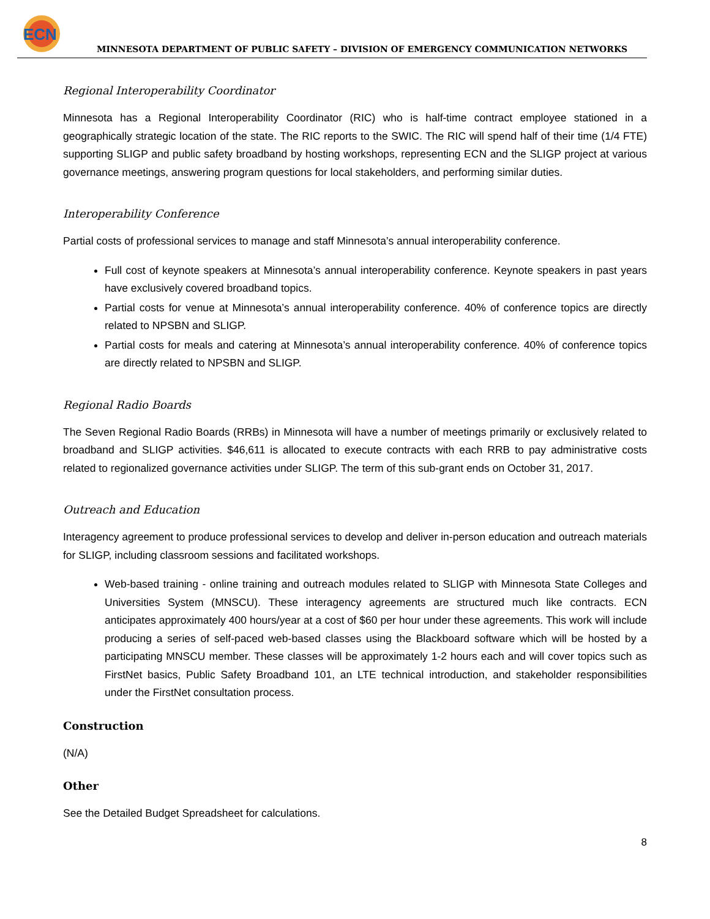ECN
MINNESOTA DEPARTMENT OF PUBLIC SAFETY – DIVISION OF EMERGENCY COMMUNICATION NETWORKS
Regional Interoperability Coordinator
Minnesota has a Regional Interoperability Coordinator (RIC) who is half-time contract employee stationed in a geographically strategic location of the state. The RIC reports to the SWIC. The RIC will spend half of their time (1/4 FTE) supporting SLIGP and public safety broadband by hosting workshops, representing ECN and the SLIGP project at various governance meetings, answering program questions for local stakeholders, and performing similar duties.
Interoperability Conference
Partial costs of professional services to manage and staff Minnesota’s annual interoperability conference.
Full cost of keynote speakers at Minnesota’s annual interoperability conference. Keynote speakers in past years have exclusively covered broadband topics.
Partial costs for venue at Minnesota’s annual interoperability conference. 40% of conference topics are directly related to NPSBN and SLIGP.
Partial costs for meals and catering at Minnesota’s annual interoperability conference. 40% of conference topics are directly related to NPSBN and SLIGP.
Regional Radio Boards
The Seven Regional Radio Boards (RRBs) in Minnesota will have a number of meetings primarily or exclusively related to broadband and SLIGP activities. $46,611 is allocated to execute contracts with each RRB to pay administrative costs related to regionalized governance activities under SLIGP. The term of this sub-grant ends on October 31, 2017.
Outreach and Education
Interagency agreement to produce professional services to develop and deliver in-person education and outreach materials for SLIGP, including classroom sessions and facilitated workshops.
Web-based training - online training and outreach modules related to SLIGP with Minnesota State Colleges and Universities System (MNSCU). These interagency agreements are structured much like contracts. ECN anticipates approximately 400 hours/year at a cost of $60 per hour under these agreements. This work will include producing a series of self-paced web-based classes using the Blackboard software which will be hosted by a participating MNSCU member. These classes will be approximately 1-2 hours each and will cover topics such as FirstNet basics, Public Safety Broadband 101, an LTE technical introduction, and stakeholder responsibilities under the FirstNet consultation process.
Construction
(N/A)
Other
See the Detailed Budget Spreadsheet for calculations.
8